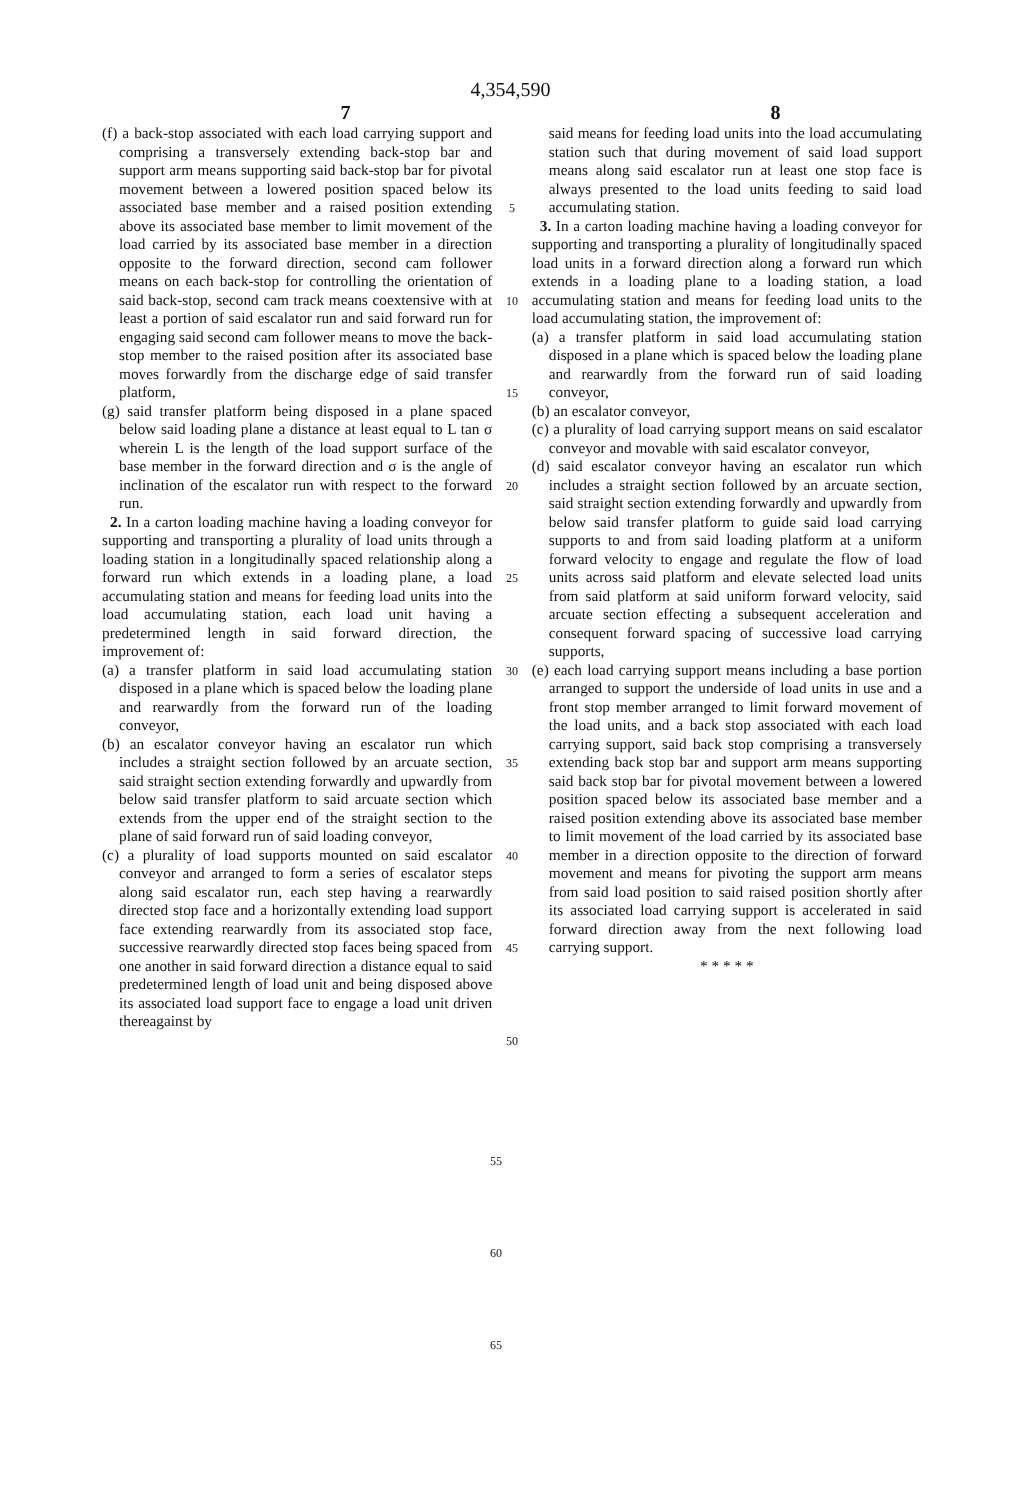4,354,590
7 8
(f) a back-stop associated with each load carrying support and comprising a transversely extending back-stop bar and support arm means supporting said back-stop bar for pivotal movement between a lowered position spaced below its associated base member and a raised position extending above its associated base member to limit movement of the load carried by its associated base member in a direction opposite to the forward direction, second cam follower means on each back-stop for controlling the orientation of said back-stop, second cam track means coextensive with at least a portion of said escalator run and said forward run for engaging said second cam follower means to move the back-stop member to the raised position after its associated base moves forwardly from the discharge edge of said transfer platform,
(g) said transfer platform being disposed in a plane spaced below said loading plane a distance at least equal to L tan σ wherein L is the length of the load support surface of the base member in the forward direction and σ is the angle of inclination of the escalator run with respect to the forward run.
2. In a carton loading machine having a loading conveyor for supporting and transporting a plurality of load units through a loading station in a longitudinally spaced relationship along a forward run which extends in a loading plane, a load accumulating station and means for feeding load units into the load accumulating station, each load unit having a predetermined length in said forward direction, the improvement of:
(a) a transfer platform in said load accumulating station disposed in a plane which is spaced below the loading plane and rearwardly from the forward run of the loading conveyor,
(b) an escalator conveyor having an escalator run which includes a straight section followed by an arcuate section, said straight section extending forwardly and upwardly from below said transfer platform to said arcuate section which extends from the upper end of the straight section to the plane of said forward run of said loading conveyor,
(c) a plurality of load supports mounted on said escalator conveyor and arranged to form a series of escalator steps along said escalator run, each step having a rearwardly directed stop face and a horizontally extending load support face extending rearwardly from its associated stop face, successive rearwardly directed stop faces being spaced from one another in said forward direction a distance equal to said predetermined length of load unit and being disposed above its associated load support face to engage a load unit driven thereagainst by
5
10
15
20
25
30
35
40
45
50
said means for feeding load units into the load accumulating station such that during movement of said load support means along said escalator run at least one stop face is always presented to the load units feeding to said load accumulating station.
3. In a carton loading machine having a loading conveyor for supporting and transporting a plurality of longitudinally spaced load units in a forward direction along a forward run which extends in a loading plane to a loading station, a load accumulating station and means for feeding load units to the load accumulating station, the improvement of:
(a) a transfer platform in said load accumulating station disposed in a plane which is spaced below the loading plane and rearwardly from the forward run of said loading conveyor,
(b) an escalator conveyor,
(c) a plurality of load carrying support means on said escalator conveyor and movable with said escalator conveyor,
(d) said escalator conveyor having an escalator run which includes a straight section followed by an arcuate section, said straight section extending forwardly and upwardly from below said transfer platform to guide said load carrying supports to and from said loading platform at a uniform forward velocity to engage and regulate the flow of load units across said platform and elevate selected load units from said platform at said uniform forward velocity, said arcuate section effecting a subsequent acceleration and consequent forward spacing of successive load carrying supports,
(e) each load carrying support means including a base portion arranged to support the underside of load units in use and a front stop member arranged to limit forward movement of the load units, and a back stop associated with each load carrying support, said back stop comprising a transversely extending back stop bar and support arm means supporting said back stop bar for pivotal movement between a lowered position spaced below its associated base member and a raised position extending above its associated base member to limit movement of the load carried by its associated base member in a direction opposite to the direction of forward movement and means for pivoting the support arm means from said load position to said raised position shortly after its associated load carrying support is accelerated in said forward direction away from the next following load carrying support.
* * * * *
55
60
65